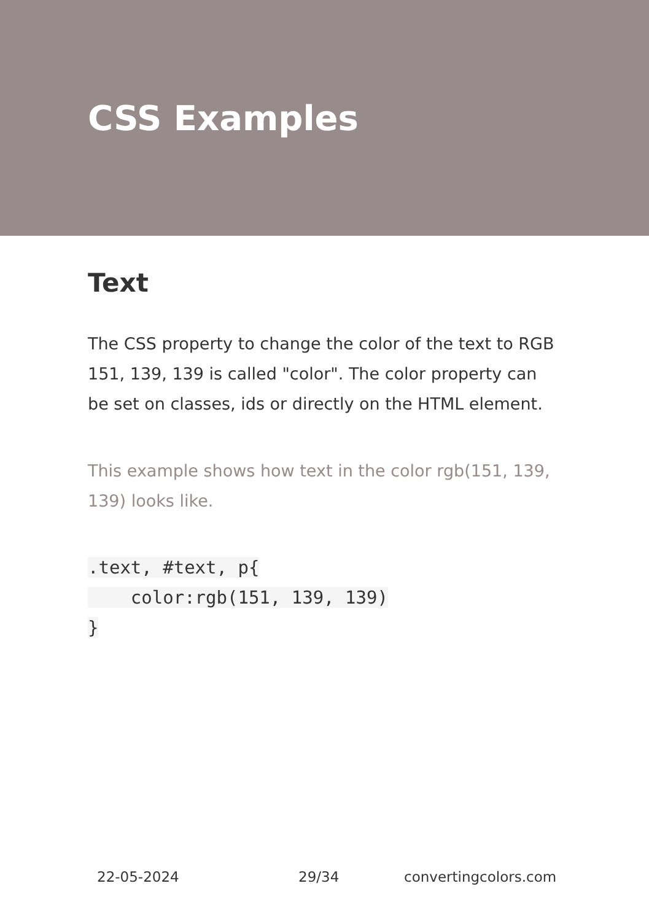CSS Examples
Text
The CSS property to change the color of the text to RGB 151, 139, 139 is called "color". The color property can be set on classes, ids or directly on the HTML element.
This example shows how text in the color rgb(151, 139, 139) looks like.
.text, #text, p{
    color:rgb(151, 139, 139)
}
22-05-2024 29/34 convertingcolors.com